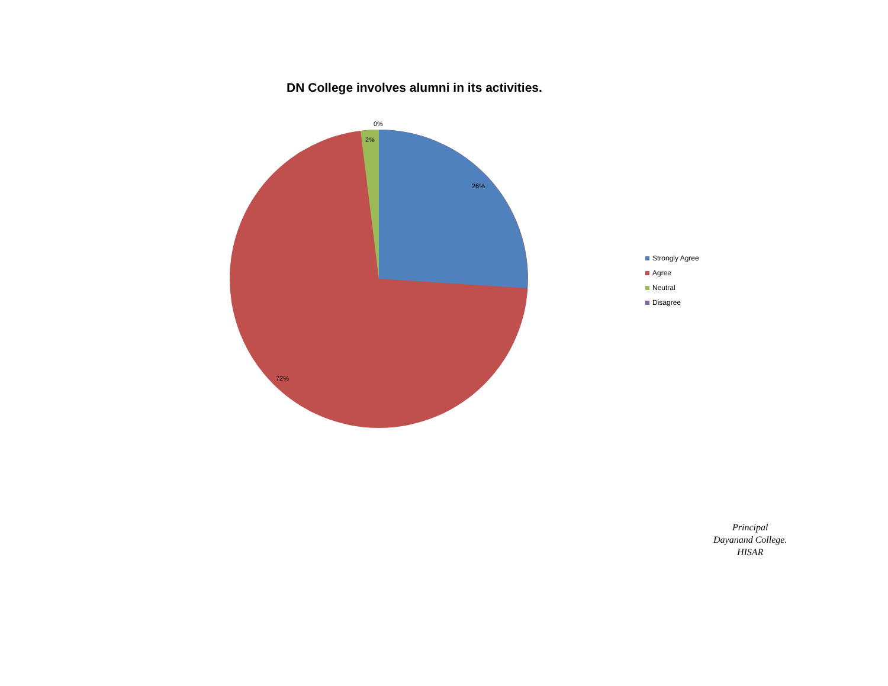DN College involves alumni in its activities.
0%
2%
26%
72%
Strongly Agree
Agree
Neutral
Disagree
Principal
Dayanand College.
HISAR